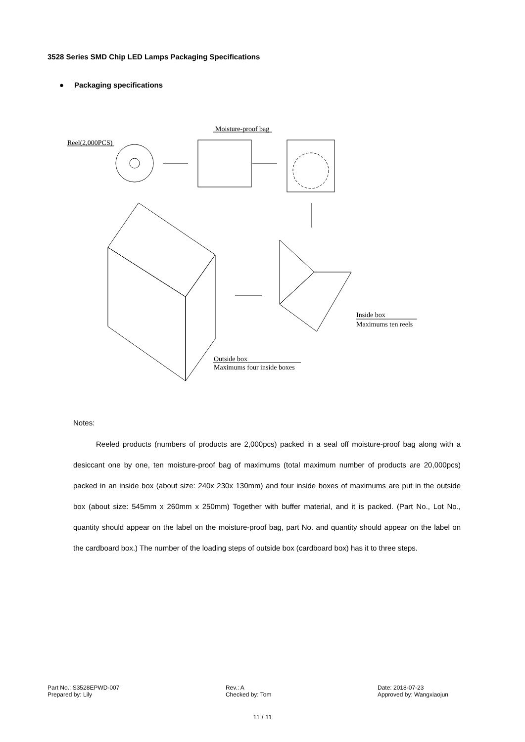3528 Series SMD Chip LED Lamps Packaging Specifications
● Packaging specifications
Reel(2,000PCS)
Moisture-proof bag
Inside box
Maximums ten reels
Outside box
Maximums four inside boxes
Notes:
Reeled products (numbers of products are 2,000pcs) packed in a seal off moisture-proof bag along with a desiccant one by one, ten moisture-proof bag of maximums (total maximum number of products are 20,000pcs) packed in an inside box (about size: 240x 230x 130mm) and four inside boxes of maximums are put in the outside box (about size: 545mm x 260mm x 250mm) Together with buffer material, and it is packed. (Part No., Lot No., quantity should appear on the label on the moisture-proof bag, part No. and quantity should appear on the label on the cardboard box.) The number of the loading steps of outside box (cardboard box) has it to three steps.
Part No.: S3528EPWD-007
Prepared by: Lily
Rev.: A
Checked by: Tom
Date: 2018-07-23
Approved by: Wangxiaojun
11 / 11